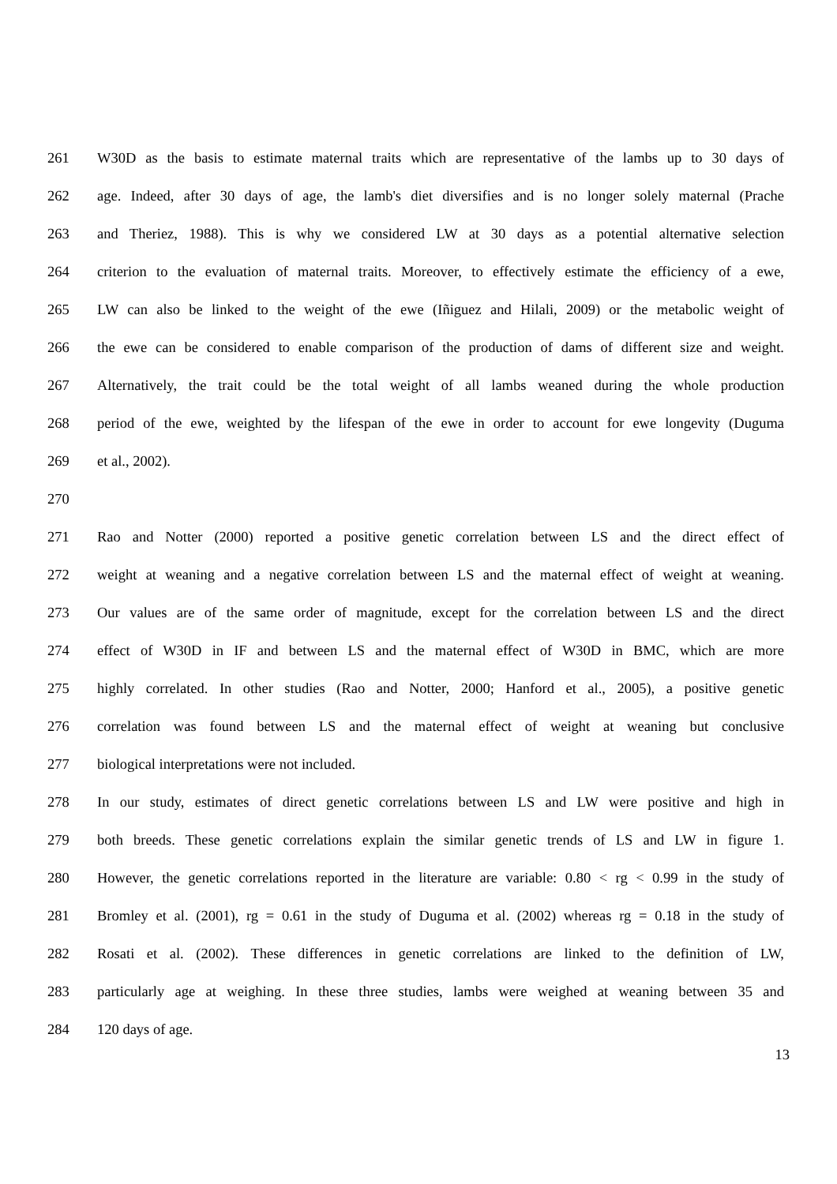261 W30D as the basis to estimate maternal traits which are representative of the lambs up to 30 days of
262 age. Indeed, after 30 days of age, the lamb's diet diversifies and is no longer solely maternal (Prache
263 and Theriez, 1988). This is why we considered LW at 30 days as a potential alternative selection
264 criterion to the evaluation of maternal traits. Moreover, to effectively estimate the efficiency of a ewe,
265 LW can also be linked to the weight of the ewe (Iñiguez and Hilali, 2009) or the metabolic weight of
266 the ewe can be considered to enable comparison of the production of dams of different size and weight.
267 Alternatively, the trait could be the total weight of all lambs weaned during the whole production
268 period of the ewe, weighted by the lifespan of the ewe in order to account for ewe longevity (Duguma
269 et al., 2002).
270
271 Rao and Notter (2000) reported a positive genetic correlation between LS and the direct effect of
272 weight at weaning and a negative correlation between LS and the maternal effect of weight at weaning.
273 Our values are of the same order of magnitude, except for the correlation between LS and the direct
274 effect of W30D in IF and between LS and the maternal effect of W30D in BMC, which are more
275 highly correlated. In other studies (Rao and Notter, 2000; Hanford et al., 2005), a positive genetic
276 correlation was found between LS and the maternal effect of weight at weaning but conclusive
277 biological interpretations were not included.
278 In our study, estimates of direct genetic correlations between LS and LW were positive and high in
279 both breeds. These genetic correlations explain the similar genetic trends of LS and LW in figure 1.
280 However, the genetic correlations reported in the literature are variable: 0.80 < rg < 0.99 in the study of
281 Bromley et al. (2001), rg = 0.61 in the study of Duguma et al. (2002) whereas rg = 0.18 in the study of
282 Rosati et al. (2002). These differences in genetic correlations are linked to the definition of LW,
283 particularly age at weighing. In these three studies, lambs were weighed at weaning between 35 and
284 120 days of age.
13